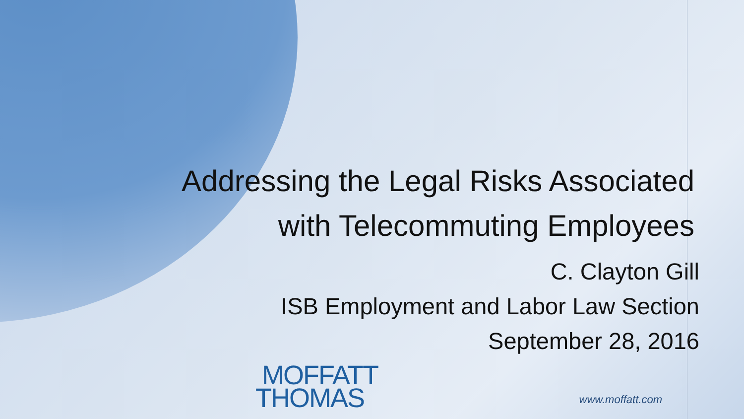Addressing the Legal Risks Associated
with Telecommuting Employees
C. Clayton Gill
ISB Employment and Labor Law Section
September 28, 2016
MOFFATT
THOMAS
www.moffatt.com